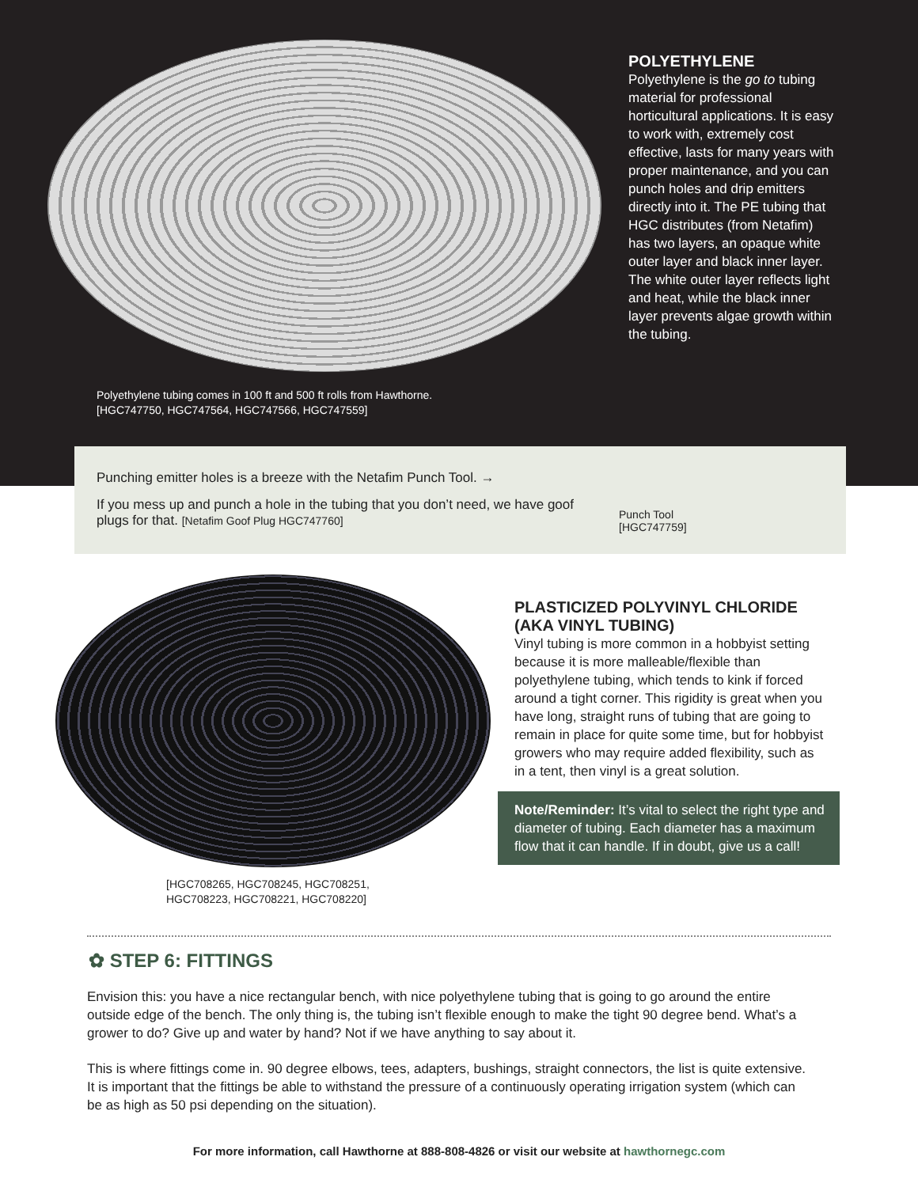Polyethylene tubing comes in 100 ft and 500 ft rolls from Hawthorne.
[HGC747750, HGC747564, HGC747566, HGC747559]
POLYETHYLENE
Polyethylene is the go to tubing material for professional horticultural applications. It is easy to work with, extremely cost effective, lasts for many years with proper maintenance, and you can punch holes and drip emitters directly into it. The PE tubing that HGC distributes (from Netafim) has two layers, an opaque white outer layer and black inner layer. The white outer layer reflects light and heat, while the black inner layer prevents algae growth within the tubing.
Punching emitter holes is a breeze with the Netafim Punch Tool. →
If you mess up and punch a hole in the tubing that you don’t need, we have goof plugs for that. [Netafim Goof Plug HGC747760]
Punch Tool
[HGC747759]
[HGC708265, HGC708245, HGC708251,
HGC708223, HGC708221, HGC708220]
PLASTICIZED POLYVINYL CHLORIDE (AKA VINYL TUBING)
Vinyl tubing is more common in a hobbyist setting because it is more malleable/flexible than polyethylene tubing, which tends to kink if forced around a tight corner. This rigidity is great when you have long, straight runs of tubing that are going to remain in place for quite some time, but for hobbyist growers who may require added flexibility, such as in a tent, then vinyl is a great solution.
Note/Reminder: It’s vital to select the right type and diameter of tubing. Each diameter has a maximum flow that it can handle. If in doubt, give us a call!
✿ STEP 6: FITTINGS
Envision this: you have a nice rectangular bench, with nice polyethylene tubing that is going to go around the entire outside edge of the bench. The only thing is, the tubing isn’t flexible enough to make the tight 90 degree bend. What’s a grower to do? Give up and water by hand? Not if we have anything to say about it.
This is where fittings come in. 90 degree elbows, tees, adapters, bushings, straight connectors, the list is quite extensive. It is important that the fittings be able to withstand the pressure of a continuously operating irrigation system (which can be as high as 50 psi depending on the situation).
For more information, call Hawthorne at 888-808-4826 or visit our website at hawthornegc.com